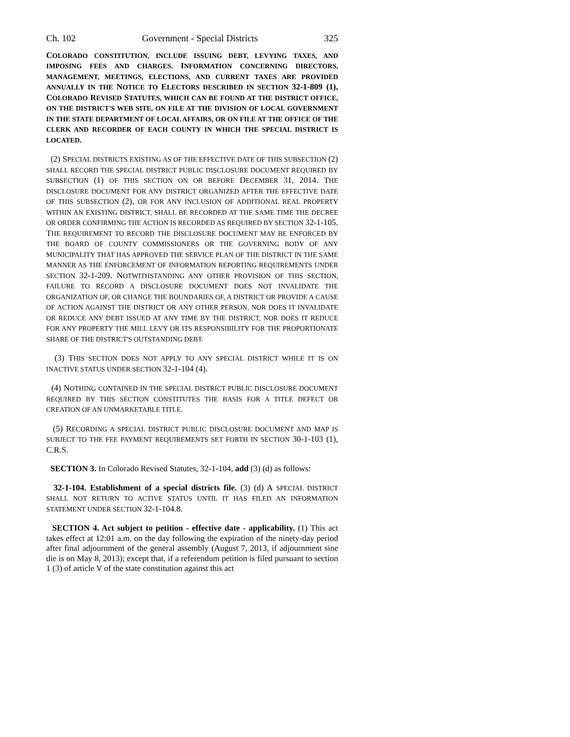Ch. 102 Government - Special Districts 325
COLORADO CONSTITUTION, INCLUDE ISSUING DEBT, LEVYING TAXES, AND IMPOSING FEES AND CHARGES. INFORMATION CONCERNING DIRECTORS, MANAGEMENT, MEETINGS, ELECTIONS, AND CURRENT TAXES ARE PROVIDED ANNUALLY IN THE NOTICE TO ELECTORS DESCRIBED IN SECTION 32-1-809 (1), COLORADO REVISED STATUTES, WHICH CAN BE FOUND AT THE DISTRICT OFFICE, ON THE DISTRICT'S WEB SITE, ON FILE AT THE DIVISION OF LOCAL GOVERNMENT IN THE STATE DEPARTMENT OF LOCAL AFFAIRS, OR ON FILE AT THE OFFICE OF THE CLERK AND RECORDER OF EACH COUNTY IN WHICH THE SPECIAL DISTRICT IS LOCATED.
(2) SPECIAL DISTRICTS EXISTING AS OF THE EFFECTIVE DATE OF THIS SUBSECTION (2) SHALL RECORD THE SPECIAL DISTRICT PUBLIC DISCLOSURE DOCUMENT REQUIRED BY SUBSECTION (1) OF THIS SECTION ON OR BEFORE DECEMBER 31, 2014. THE DISCLOSURE DOCUMENT FOR ANY DISTRICT ORGANIZED AFTER THE EFFECTIVE DATE OF THIS SUBSECTION (2), OR FOR ANY INCLUSION OF ADDITIONAL REAL PROPERTY WITHIN AN EXISTING DISTRICT, SHALL BE RECORDED AT THE SAME TIME THE DECREE OR ORDER CONFIRMING THE ACTION IS RECORDED AS REQUIRED BY SECTION 32-1-105. THE REQUIREMENT TO RECORD THE DISCLOSURE DOCUMENT MAY BE ENFORCED BY THE BOARD OF COUNTY COMMISSIONERS OR THE GOVERNING BODY OF ANY MUNICIPALITY THAT HAS APPROVED THE SERVICE PLAN OF THE DISTRICT IN THE SAME MANNER AS THE ENFORCEMENT OF INFORMATION REPORTING REQUIREMENTS UNDER SECTION 32-1-209. NOTWITHSTANDING ANY OTHER PROVISION OF THIS SECTION, FAILURE TO RECORD A DISCLOSURE DOCUMENT DOES NOT INVALIDATE THE ORGANIZATION OF, OR CHANGE THE BOUNDARIES OF, A DISTRICT OR PROVIDE A CAUSE OF ACTION AGAINST THE DISTRICT OR ANY OTHER PERSON, NOR DOES IT INVALIDATE OR REDUCE ANY DEBT ISSUED AT ANY TIME BY THE DISTRICT, NOR DOES IT REDUCE FOR ANY PROPERTY THE MILL LEVY OR ITS RESPONSIBILITY FOR THE PROPORTIONATE SHARE OF THE DISTRICT'S OUTSTANDING DEBT.
(3) THIS SECTION DOES NOT APPLY TO ANY SPECIAL DISTRICT WHILE IT IS ON INACTIVE STATUS UNDER SECTION 32-1-104 (4).
(4) NOTHING CONTAINED IN THE SPECIAL DISTRICT PUBLIC DISCLOSURE DOCUMENT REQUIRED BY THIS SECTION CONSTITUTES THE BASIS FOR A TITLE DEFECT OR CREATION OF AN UNMARKETABLE TITLE.
(5) RECORDING A SPECIAL DISTRICT PUBLIC DISCLOSURE DOCUMENT AND MAP IS SUBJECT TO THE FEE PAYMENT REQUIREMENTS SET FORTH IN SECTION 30-1-103 (1), C.R.S.
SECTION 3. In Colorado Revised Statutes, 32-1-104, add (3) (d) as follows:
32-1-104. Establishment of a special districts file. (3) (d) A SPECIAL DISTRICT SHALL NOT RETURN TO ACTIVE STATUS UNTIL IT HAS FILED AN INFORMATION STATEMENT UNDER SECTION 32-1-104.8.
SECTION 4. Act subject to petition - effective date - applicability. (1) This act takes effect at 12:01 a.m. on the day following the expiration of the ninety-day period after final adjournment of the general assembly (August 7, 2013, if adjournment sine die is on May 8, 2013); except that, if a referendum petition is filed pursuant to section 1 (3) of article V of the state constitution against this act